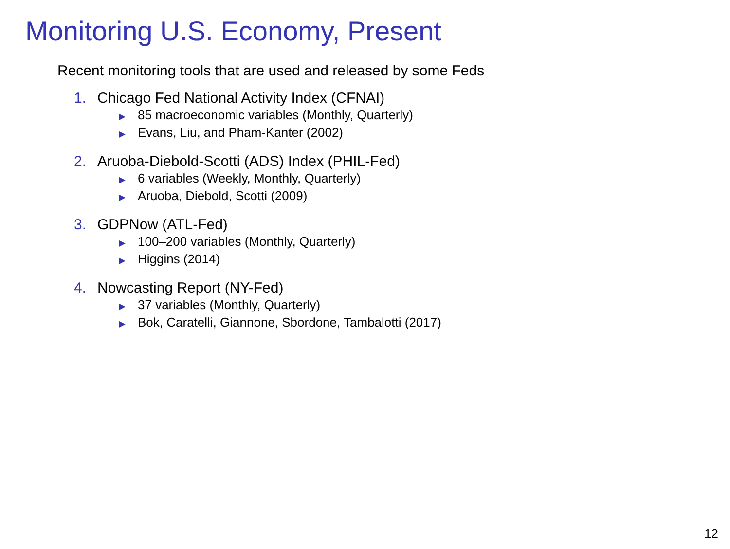Monitoring U.S. Economy, Present
Recent monitoring tools that are used and released by some Feds
1. Chicago Fed National Activity Index (CFNAI)
▶ 85 macroeconomic variables (Monthly, Quarterly)
▶ Evans, Liu, and Pham-Kanter (2002)
2. Aruoba-Diebold-Scotti (ADS) Index (PHIL-Fed)
▶ 6 variables (Weekly, Monthly, Quarterly)
▶ Aruoba, Diebold, Scotti (2009)
3. GDPNow (ATL-Fed)
▶ 100–200 variables (Monthly, Quarterly)
▶ Higgins (2014)
4. Nowcasting Report (NY-Fed)
▶ 37 variables (Monthly, Quarterly)
▶ Bok, Caratelli, Giannone, Sbordone, Tambalotti (2017)
12